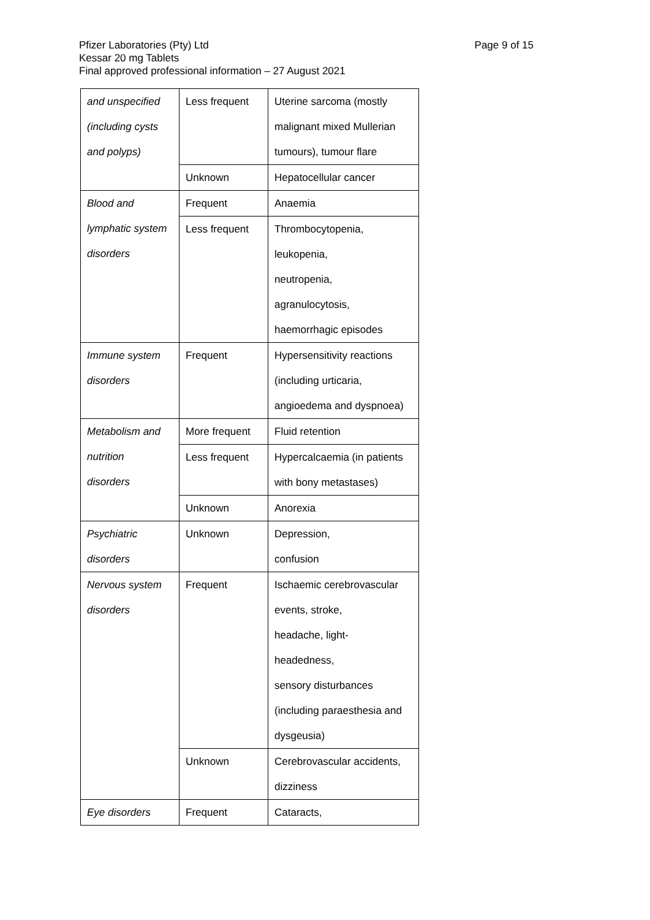Page 9 of 15 Pfizer Laboratories (Pty) Ltd
Kessar 20 mg Tablets
Final approved professional information – 27 August 2021
| and unspecified (including cysts and polyps) | Less frequent | Uterine sarcoma (mostly malignant mixed Mullerian tumours), tumour flare |
| | Unknown | Hepatocellular cancer |
| Blood and lymphatic system disorders | Frequent | Anaemia |
| | Less frequent | Thrombocytopenia, leukopenia, neutropenia, agranulocytosis, haemorrhagic episodes |
| Immune system disorders | Frequent | Hypersensitivity reactions (including urticaria, angioedema and dyspnoea) |
| Metabolism and nutrition disorders | More frequent | Fluid retention |
| | Less frequent | Hypercalcaemia (in patients with bony metastases) |
| | Unknown | Anorexia |
| Psychiatric disorders | Unknown | Depression, confusion |
| Nervous system disorders | Frequent | Ischaemic cerebrovascular events, stroke, headache, light- headedness, sensory disturbances (including paraesthesia and dysgeusia) |
| | Unknown | Cerebrovascular accidents, dizziness |
| Eye disorders | Frequent | Cataracts, |